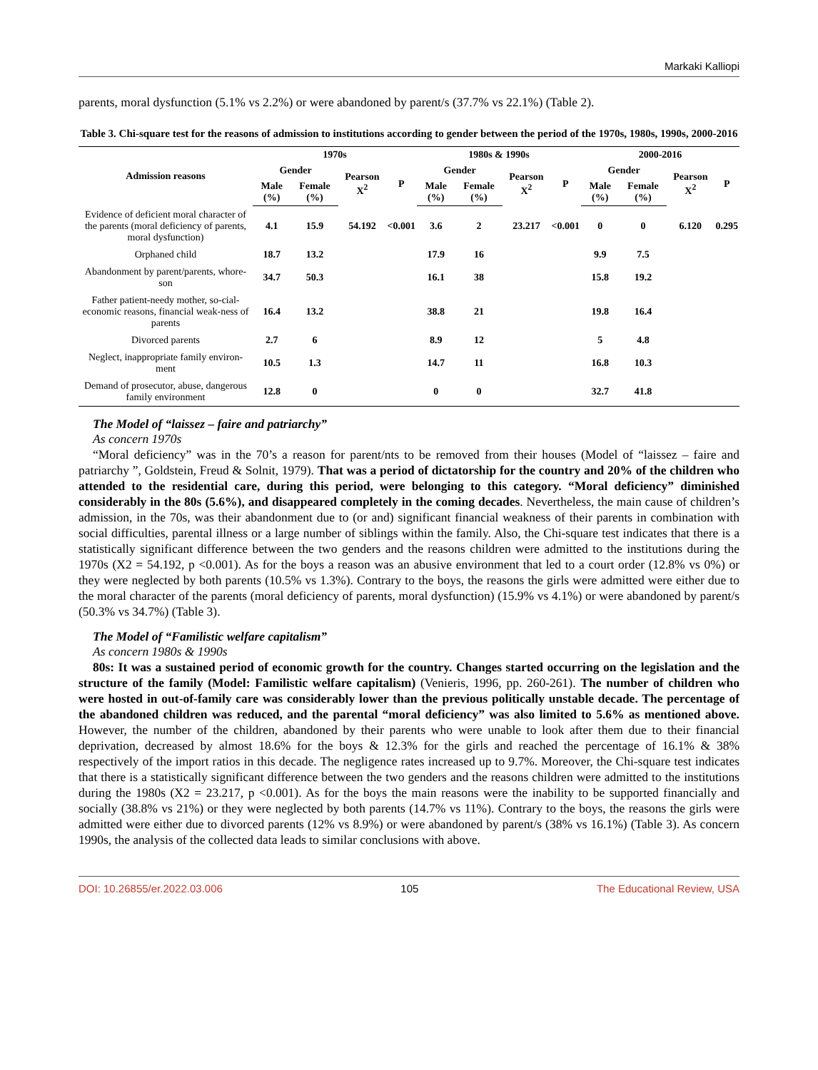Markaki Kalliopi
parents, moral dysfunction (5.1% vs 2.2%) or were abandoned by parent/s (37.7% vs 22.1%) (Table 2).
Table 3. Chi-square test for the reasons of admission to institutions according to gender between the period of the 1970s, 1980s, 1990s, 2000-2016
| Admission reasons | 1970s | | | | 1980s & 1990s | | | | 2000-2016 | | | |
| --- | --- | --- | --- | --- | --- | --- | --- | --- | --- | --- | --- | --- |
| | Gender | | Pearson X<sup>2</sup> | P | Gender | | Pearson X<sup>2</sup> | P | Gender | | Pearson X<sup>2</sup> | P |
| | Male (%) | Female (%) | | | Male (%) | Female (%) | | | Male (%) | Female (%) | | |
| Evidence of deficient moral character of the parents (moral deficiency of parents, moral dysfunction) | 4.1 | 15.9 | 54.192 | <0.001 | 3.6 | 2 | 23.217 | <0.001 | 0 | 0 | 6.120 | 0.295 |
| Orphaned child | 18.7 | 13.2 | | | 17.9 | 16 | | | 9.9 | 7.5 | | |
| Abandonment by parent/parents, whore-son | 34.7 | 50.3 | | | 16.1 | 38 | | | 15.8 | 19.2 | | |
| Father patient-needy mother, so-cial-economic reasons, financial weak-ness of parents | 16.4 | 13.2 | | | 38.8 | 21 | | | 19.8 | 16.4 | | |
| Divorced parents | 2.7 | 6 | | | 8.9 | 12 | | | 5 | 4.8 | | |
| Neglect, inappropriate family environ-ment | 10.5 | 1.3 | | | 14.7 | 11 | | | 16.8 | 10.3 | | |
| Demand of prosecutor, abuse, dangerous family environment | 12.8 | 0 | | | 0 | 0 | | | 32.7 | 41.8 | | |
The Model of “laissez – faire and patriarchy”
As concern 1970s
“Moral deficiency” was in the 70’s a reason for parent/nts to be removed from their houses (Model of “laissez – faire and patriarchy ”, Goldstein, Freud & Solnit, 1979). That was a period of dictatorship for the country and 20% of the children who attended to the residential care, during this period, were belonging to this category. “Moral deficiency” diminished considerably in the 80s (5.6%), and disappeared completely in the coming decades. Nevertheless, the main cause of children’s admission, in the 70s, was their abandonment due to (or and) significant financial weakness of their parents in combination with social difficulties, parental illness or a large number of siblings within the family. Also, the Chi-square test indicates that there is a statistically significant difference between the two genders and the reasons children were admitted to the institutions during the 1970s (X2 = 54.192, p <0.001). As for the boys a reason was an abusive environment that led to a court order (12.8% vs 0%) or they were neglected by both parents (10.5% vs 1.3%). Contrary to the boys, the reasons the girls were admitted were either due to the moral character of the parents (moral deficiency of parents, moral dysfunction) (15.9% vs 4.1%) or were abandoned by parent/s (50.3% vs 34.7%) (Table 3).
The Model of “Familistic welfare capitalism”
As concern 1980s & 1990s
80s: It was a sustained period of economic growth for the country. Changes started occurring on the legislation and the structure of the family (Model: Familistic welfare capitalism) (Venieris, 1996, pp. 260-261). The number of children who were hosted in out-of-family care was considerably lower than the previous politically unstable decade. The percentage of the abandoned children was reduced, and the parental “moral deficiency” was also limited to 5.6% as mentioned above. However, the number of the children, abandoned by their parents who were unable to look after them due to their financial deprivation, decreased by almost 18.6% for the boys & 12.3% for the girls and reached the percentage of 16.1% & 38% respectively of the import ratios in this decade. The negligence rates increased up to 9.7%. Moreover, the Chi-square test indicates that there is a statistically significant difference between the two genders and the reasons children were admitted to the institutions during the 1980s (X2 = 23.217, p <0.001). As for the boys the main reasons were the inability to be supported financially and socially (38.8% vs 21%) or they were neglected by both parents (14.7% vs 11%). Contrary to the boys, the reasons the girls were admitted were either due to divorced parents (12% vs 8.9%) or were abandoned by parent/s (38% vs 16.1%) (Table 3). As concern 1990s, the analysis of the collected data leads to similar conclusions with above.
DOI: 10.26855/er.2022.03.006 105 The Educational Review, USA